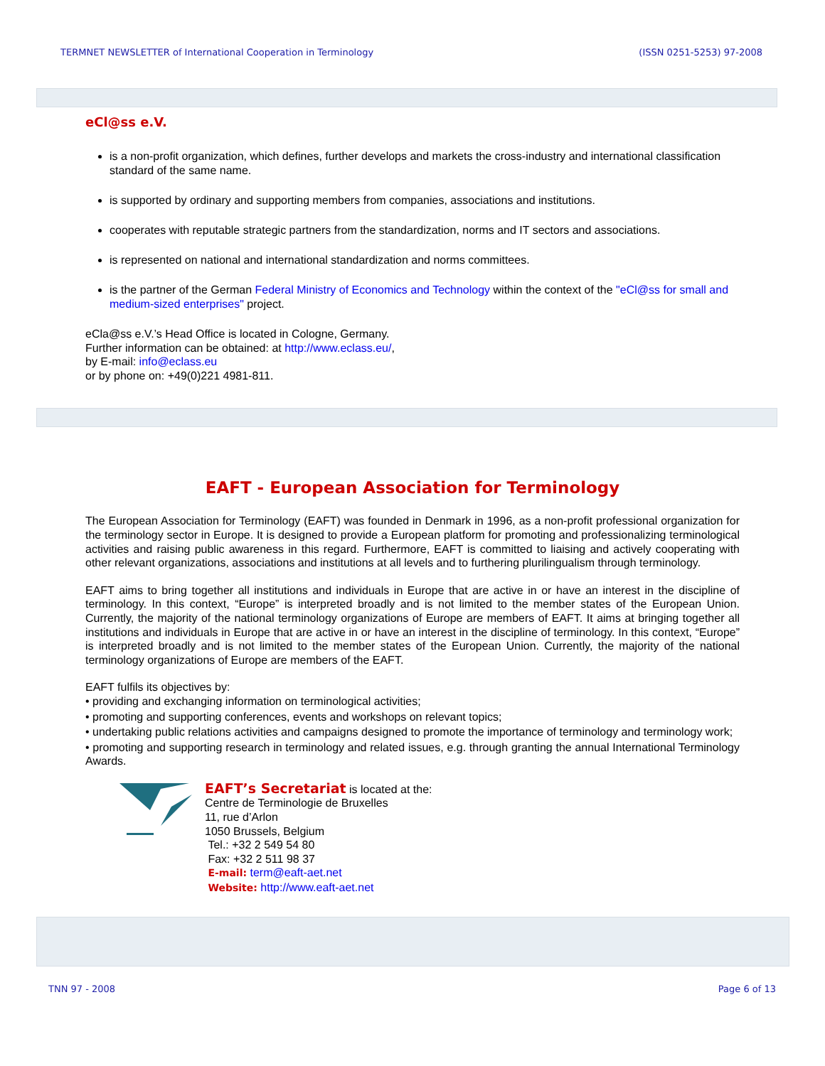TERMNET NEWSLETTER of International Cooperation in Terminology (ISSN 0251-5253) 97-2008
eCl@ss e.V.
is a non-profit organization, which defines, further develops and markets the cross-industry and international classification standard of the same name.
is supported by ordinary and supporting members from companies, associations and institutions.
cooperates with reputable strategic partners from the standardization, norms and IT sectors and associations.
is represented on national and international standardization and norms committees.
is the partner of the German Federal Ministry of Economics and Technology within the context of the "eCl@ss for small and medium-sized enterprises" project.
eCla@ss e.V.’s Head Office is located in Cologne, Germany.
Further information can be obtained: at http://www.eclass.eu/,
by E-mail: info@eclass.eu
or by phone on: +49(0)221 4981-811.
EAFT - European Association for Terminology
The European Association for Terminology (EAFT) was founded in Denmark in 1996, as a non-profit professional organization for the terminology sector in Europe. It is designed to provide a European platform for promoting and professionalizing terminological activities and raising public awareness in this regard. Furthermore, EAFT is committed to liaising and actively cooperating with other relevant organizations, associations and institutions at all levels and to furthering plurilingualism through terminology.
EAFT aims to bring together all institutions and individuals in Europe that are active in or have an interest in the discipline of terminology. In this context, “Europe” is interpreted broadly and is not limited to the member states of the European Union. Currently, the majority of the national terminology organizations of Europe are members of EAFT. It aims at bringing together all institutions and individuals in Europe that are active in or have an interest in the discipline of terminology. In this context, “Europe” is interpreted broadly and is not limited to the member states of the European Union. Currently, the majority of the national terminology organizations of Europe are members of the EAFT.
EAFT fulfils its objectives by:
• providing and exchanging information on terminological activities;
• promoting and supporting conferences, events and workshops on relevant topics;
• undertaking public relations activities and campaigns designed to promote the importance of terminology and terminology work;
• promoting and supporting research in terminology and related issues, e.g. through granting the annual International Terminology Awards.
EAFT’s Secretariat is located at the:
Centre de Terminologie de Bruxelles
11, rue d’Arlon
1050 Brussels, Belgium
Tel.: +32 2 549 54 80
Fax: +32 2 511 98 37
E-mail: term@eaft-aet.net
Website: http://www.eaft-aet.net
TNN 97 - 2008 Page 6 of 13